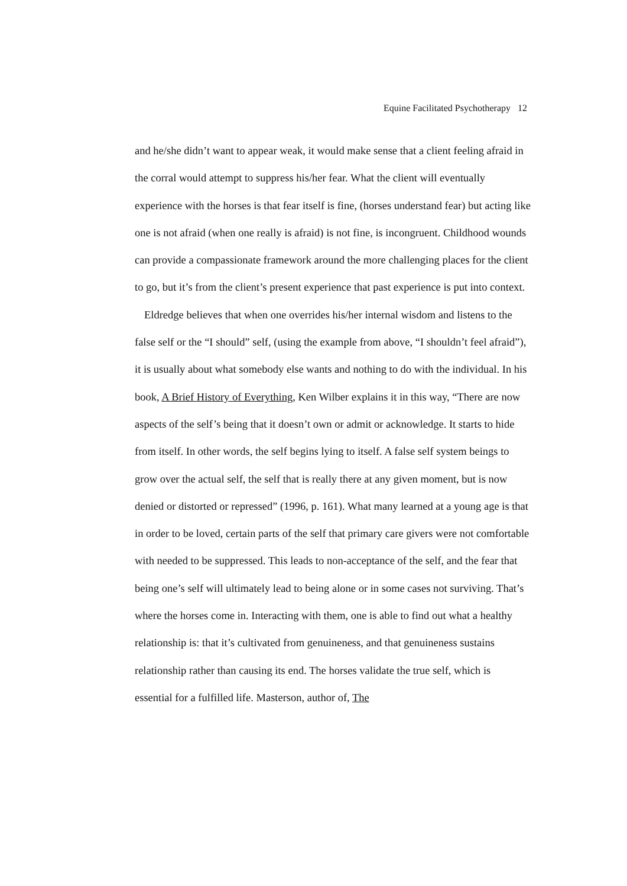Equine Facilitated Psychotherapy 12
and he/she didn’t want to appear weak, it would make sense that a client feeling afraid in the corral would attempt to suppress his/her fear. What the client will eventually experience with the horses is that fear itself is fine, (horses understand fear) but acting like one is not afraid (when one really is afraid) is not fine, is incongruent. Childhood wounds can provide a compassionate framework around the more challenging places for the client to go, but it’s from the client’s present experience that past experience is put into context.
Eldredge believes that when one overrides his/her internal wisdom and listens to the false self or the “I should” self, (using the example from above, “I shouldn’t feel afraid”), it is usually about what somebody else wants and nothing to do with the individual. In his book, A Brief History of Everything, Ken Wilber explains it in this way, “There are now aspects of the self’s being that it doesn’t own or admit or acknowledge. It starts to hide from itself. In other words, the self begins lying to itself. A false self system beings to grow over the actual self, the self that is really there at any given moment, but is now denied or distorted or repressed” (1996, p. 161). What many learned at a young age is that in order to be loved, certain parts of the self that primary care givers were not comfortable with needed to be suppressed. This leads to non-acceptance of the self, and the fear that being one’s self will ultimately lead to being alone or in some cases not surviving. That’s where the horses come in. Interacting with them, one is able to find out what a healthy relationship is: that it’s cultivated from genuineness, and that genuineness sustains relationship rather than causing its end. The horses validate the true self, which is essential for a fulfilled life. Masterson, author of, The